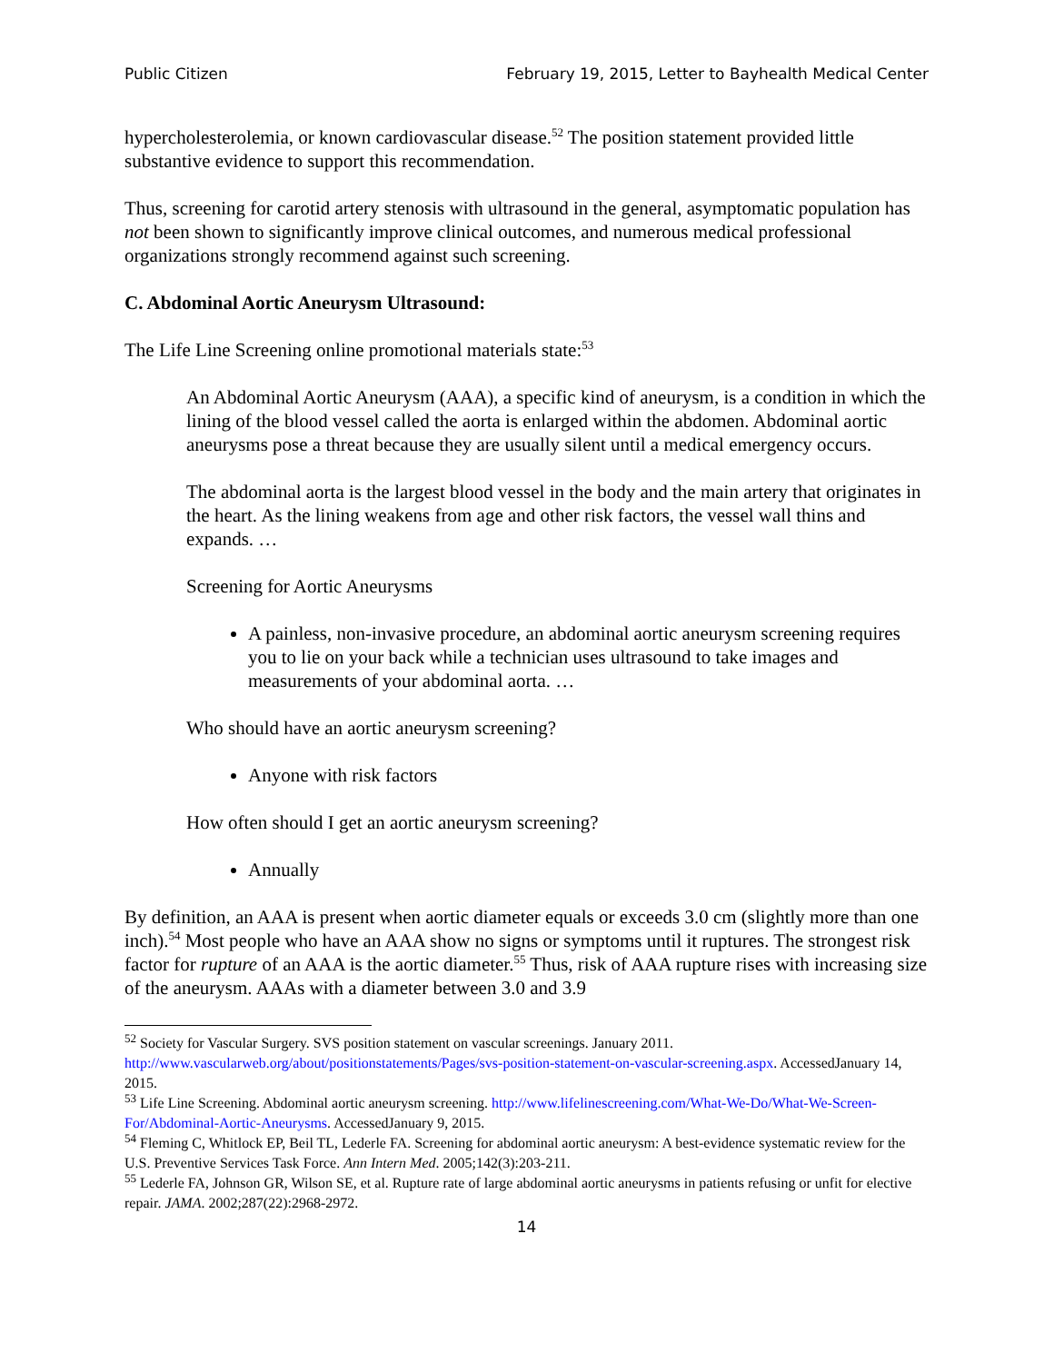Public Citizen February 19, 2015, Letter to Bayhealth Medical Center
hypercholesterolemia, or known cardiovascular disease.<sup>52</sup> The position statement provided little substantive evidence to support this recommendation.
Thus, screening for carotid artery stenosis with ultrasound in the general, asymptomatic population has not been shown to significantly improve clinical outcomes, and numerous medical professional organizations strongly recommend against such screening.
C. Abdominal Aortic Aneurysm Ultrasound:
The Life Line Screening online promotional materials state:<sup>53</sup>
An Abdominal Aortic Aneurysm (AAA), a specific kind of aneurysm, is a condition in which the lining of the blood vessel called the aorta is enlarged within the abdomen. Abdominal aortic aneurysms pose a threat because they are usually silent until a medical emergency occurs.
The abdominal aorta is the largest blood vessel in the body and the main artery that originates in the heart. As the lining weakens from age and other risk factors, the vessel wall thins and expands. …
Screening for Aortic Aneurysms
A painless, non-invasive procedure, an abdominal aortic aneurysm screening requires you to lie on your back while a technician uses ultrasound to take images and measurements of your abdominal aorta. …
Who should have an aortic aneurysm screening?
Anyone with risk factors
How often should I get an aortic aneurysm screening?
Annually
By definition, an AAA is present when aortic diameter equals or exceeds 3.0 cm (slightly more than one inch).<sup>54</sup> Most people who have an AAA show no signs or symptoms until it ruptures. The strongest risk factor for rupture of an AAA is the aortic diameter.<sup>55</sup> Thus, risk of AAA rupture rises with increasing size of the aneurysm. AAAs with a diameter between 3.0 and 3.9
<sup>52</sup> Society for Vascular Surgery. SVS position statement on vascular screenings. January 2011. http://www.vascularweb.org/about/positionstatements/Pages/svs-position-statement-on-vascular-screening.aspx. AccessedJanuary 14, 2015.
<sup>53</sup> Life Line Screening. Abdominal aortic aneurysm screening. http://www.lifelinescreening.com/What-We-Do/What-We-Screen-For/Abdominal-Aortic-Aneurysms. AccessedJanuary 9, 2015.
<sup>54</sup> Fleming C, Whitlock EP, Beil TL, Lederle FA. Screening for abdominal aortic aneurysm: A best-evidence systematic review for the U.S. Preventive Services Task Force. Ann Intern Med. 2005;142(3):203-211.
<sup>55</sup> Lederle FA, Johnson GR, Wilson SE, et al. Rupture rate of large abdominal aortic aneurysms in patients refusing or unfit for elective repair. JAMA. 2002;287(22):2968-2972.
14